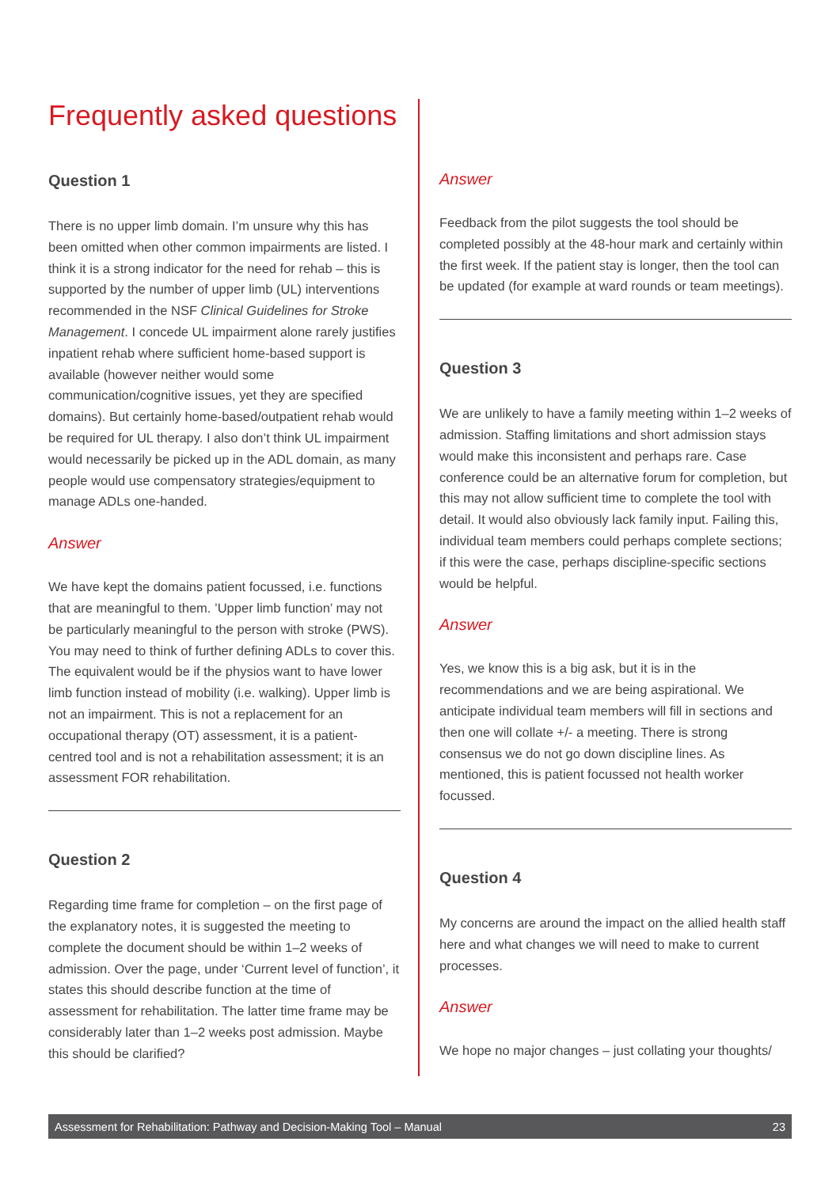Frequently asked questions
Question 1
There is no upper limb domain. I’m unsure why this has been omitted when other common impairments are listed. I think it is a strong indicator for the need for rehab – this is supported by the number of upper limb (UL) interventions recommended in the NSF Clinical Guidelines for Stroke Management. I concede UL impairment alone rarely justifies inpatient rehab where sufficient home-based support is available (however neither would some communication/cognitive issues, yet they are specified domains). But certainly home-based/outpatient rehab would be required for UL therapy. I also don’t think UL impairment would necessarily be picked up in the ADL domain, as many people would use compensatory strategies/equipment to manage ADLs one-handed.
Answer
We have kept the domains patient focussed, i.e. functions that are meaningful to them. ’Upper limb function’ may not be particularly meaningful to the person with stroke (PWS). You may need to think of further defining ADLs to cover this. The equivalent would be if the physios want to have lower limb function instead of mobility (i.e. walking). Upper limb is not an impairment. This is not a replacement for an occupational therapy (OT) assessment, it is a patient-centred tool and is not a rehabilitation assessment; it is an assessment FOR rehabilitation.
Question 2
Regarding time frame for completion – on the first page of the explanatory notes, it is suggested the meeting to complete the document should be within 1–2 weeks of admission. Over the page, under ‘Current level of function’, it states this should describe function at the time of assessment for rehabilitation. The latter time frame may be considerably later than 1–2 weeks post admission. Maybe this should be clarified?
Answer
Feedback from the pilot suggests the tool should be completed possibly at the 48-hour mark and certainly within the first week. If the patient stay is longer, then the tool can be updated (for example at ward rounds or team meetings).
Question 3
We are unlikely to have a family meeting within 1–2 weeks of admission. Staffing limitations and short admission stays would make this inconsistent and perhaps rare. Case conference could be an alternative forum for completion, but this may not allow sufficient time to complete the tool with detail. It would also obviously lack family input. Failing this, individual team members could perhaps complete sections; if this were the case, perhaps discipline-specific sections would be helpful.
Answer
Yes, we know this is a big ask, but it is in the recommendations and we are being aspirational. We anticipate individual team members will fill in sections and then one will collate +/- a meeting. There is strong consensus we do not go down discipline lines. As mentioned, this is patient focussed not health worker focussed.
Question 4
My concerns are around the impact on the allied health staff here and what changes we will need to make to current processes.
Answer
We hope no major changes – just collating your thoughts/
Assessment for Rehabilitation: Pathway and Decision-Making Tool – Manual 23